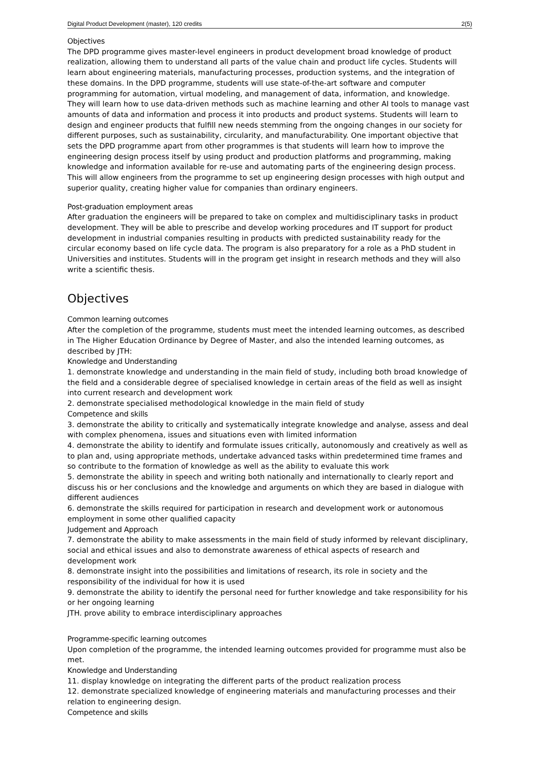Digital Product Development (master), 120 credits 2(5)
Objectives
The DPD programme gives master-level engineers in product development broad knowledge of product realization, allowing them to understand all parts of the value chain and product life cycles. Students will learn about engineering materials, manufacturing processes, production systems, and the integration of these domains. In the DPD programme, students will use state-of-the-art software and computer programming for automation, virtual modeling, and management of data, information, and knowledge. They will learn how to use data-driven methods such as machine learning and other AI tools to manage vast amounts of data and information and process it into products and product systems. Students will learn to design and engineer products that fulfill new needs stemming from the ongoing changes in our society for different purposes, such as sustainability, circularity, and manufacturability. One important objective that sets the DPD programme apart from other programmes is that students will learn how to improve the engineering design process itself by using product and production platforms and programming, making knowledge and information available for re-use and automating parts of the engineering design process. This will allow engineers from the programme to set up engineering design processes with high output and superior quality, creating higher value for companies than ordinary engineers.
Post-graduation employment areas
After graduation the engineers will be prepared to take on complex and multidisciplinary tasks in product development. They will be able to prescribe and develop working procedures and IT support for product development in industrial companies resulting in products with predicted sustainability ready for the circular economy based on life cycle data. The program is also preparatory for a role as a PhD student in Universities and institutes. Students will in the program get insight in research methods and they will also write a scientific thesis.
Objectives
Common learning outcomes
After the completion of the programme, students must meet the intended learning outcomes, as described in The Higher Education Ordinance by Degree of Master, and also the intended learning outcomes, as described by JTH:
Knowledge and Understanding
1. demonstrate knowledge and understanding in the main field of study, including both broad knowledge of the field and a considerable degree of specialised knowledge in certain areas of the field as well as insight into current research and development work
2. demonstrate specialised methodological knowledge in the main field of study
Competence and skills
3. demonstrate the ability to critically and systematically integrate knowledge and analyse, assess and deal with complex phenomena, issues and situations even with limited information
4. demonstrate the ability to identify and formulate issues critically, autonomously and creatively as well as to plan and, using appropriate methods, undertake advanced tasks within predetermined time frames and so contribute to the formation of knowledge as well as the ability to evaluate this work
5. demonstrate the ability in speech and writing both nationally and internationally to clearly report and discuss his or her conclusions and the knowledge and arguments on which they are based in dialogue with different audiences
6. demonstrate the skills required for participation in research and development work or autonomous employment in some other qualified capacity
Judgement and Approach
7. demonstrate the ability to make assessments in the main field of study informed by relevant disciplinary, social and ethical issues and also to demonstrate awareness of ethical aspects of research and development work
8. demonstrate insight into the possibilities and limitations of research, its role in society and the responsibility of the individual for how it is used
9. demonstrate the ability to identify the personal need for further knowledge and take responsibility for his or her ongoing learning
JTH. prove ability to embrace interdisciplinary approaches
Programme-specific learning outcomes
Upon completion of the programme, the intended learning outcomes provided for programme must also be met.
Knowledge and Understanding
11. display knowledge on integrating the different parts of the product realization process
12. demonstrate specialized knowledge of engineering materials and manufacturing processes and their relation to engineering design.
Competence and skills